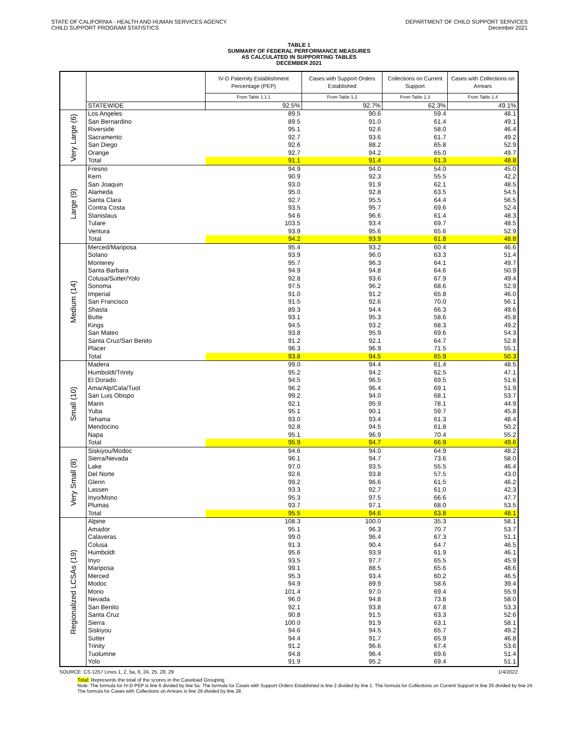STATE OF CALIFORNIA - HEALTH AND HUMAN SERVICES AGENCY
CHILD SUPPORT PROGRAM STATISTICS
DEPARTMENT OF CHILD SUPPORT SERVICES
December 2021
TABLE 1
SUMMARY OF FEDERAL PERFORMANCE MEASURES
AS CALCULATED IN SUPPORTING TABLES
DECEMBER 2021
| | | IV-D Paternity Establishment Percentage (PEP) | Cases with Support Orders Established | Collections on Current Support | Cases with Collections on Arrears |
| --- | --- | --- | --- | --- | --- |
| | | From Table 1.1.1 | From Table 1.2 | From Table 1.3 | From Table 1.4 |
| | STATEWIDE | 92.5% | 92.7% | 62.3% | 49.1% |
| Very Large (6) | Los Angeles | 89.5 | 90.6 | 59.4 | 48.1 |
| | San Bernardino | 89.5 | 91.0 | 61.4 | 49.1 |
| | Riverside | 95.1 | 92.6 | 58.0 | 46.4 |
| | Sacramento | 92.7 | 93.6 | 61.7 | 49.2 |
| | San Diego | 92.6 | 88.2 | 65.8 | 52.9 |
| | Orange | 92.7 | 94.2 | 65.0 | 49.7 |
| | Total | 91.1 | 91.4 | 61.3 | 48.8 |
| Large (9) | Fresno | 94.9 | 94.0 | 54.0 | 45.0 |
| | Kern | 90.9 | 92.3 | 55.5 | 42.2 |
| | San Joaquin | 93.0 | 91.9 | 62.1 | 48.5 |
| | Alameda | 95.0 | 92.8 | 63.5 | 54.5 |
| | Santa Clara | 92.7 | 95.5 | 64.4 | 56.5 |
| | Contra Costa | 93.5 | 95.7 | 69.6 | 52.4 |
| | Stanislaus | 94.6 | 96.6 | 61.4 | 48.3 |
| | Tulare | 103.5 | 93.4 | 69.7 | 48.5 |
| | Ventura | 93.9 | 95.6 | 65.6 | 52.9 |
| | Total | 94.2 | 93.9 | 61.8 | 48.8 |
| Medium (14) | Merced/Mariposa | 95.4 | 93.2 | 60.4 | 46.6 |
| | Solano | 93.9 | 96.0 | 63.3 | 51.4 |
| | Monterey | 95.7 | 96.3 | 64.1 | 49.7 |
| | Santa Barbara | 94.9 | 94.8 | 64.6 | 50.9 |
| | Colusa/Sutter/Yolo | 92.8 | 93.6 | 67.9 | 49.4 |
| | Sonoma | 97.5 | 96.2 | 68.6 | 52.9 |
| | Imperial | 91.0 | 91.2 | 65.8 | 46.0 |
| | San Francisco | 91.5 | 92.6 | 70.0 | 56.1 |
| | Shasta | 89.3 | 94.4 | 66.3 | 49.6 |
| | Butte | 93.1 | 95.3 | 58.6 | 45.8 |
| | Kings | 94.5 | 93.2 | 68.3 | 49.2 |
| | San Mateo | 93.8 | 95.9 | 69.6 | 54.3 |
| | Santa Cruz/San Benito | 91.2 | 92.1 | 64.7 | 52.8 |
| | Placer | 96.3 | 96.9 | 71.5 | 55.1 |
| | Total | 93.8 | 94.5 | 65.9 | 50.3 |
| Small (10) | Madera | 99.0 | 94.4 | 61.4 | 48.5 |
| | Humboldt/Trinity | 95.2 | 94.2 | 62.5 | 47.1 |
| | El Dorado | 94.5 | 96.5 | 69.5 | 51.6 |
| | Ama/Alp/Cala/Tuol | 96.2 | 96.4 | 69.1 | 51.9 |
| | San Luis Obispo | 99.2 | 94.0 | 68.1 | 53.7 |
| | Marin | 92.1 | 95.9 | 78.1 | 44.9 |
| | Yuba | 95.1 | 90.1 | 59.7 | 45.8 |
| | Tehama | 93.0 | 93.4 | 61.3 | 48.4 |
| | Mendocino | 92.8 | 94.5 | 61.8 | 50.2 |
| | Napa | 95.1 | 96.9 | 70.4 | 55.2 |
| | Total | 95.9 | 94.7 | 66.9 | 49.6 |
| Very Small (8) | Siskiyou/Modoc | 94.6 | 94.0 | 64.9 | 48.2 |
| | Sierra/Nevada | 96.1 | 94.7 | 73.6 | 58.0 |
| | Lake | 97.0 | 93.5 | 55.5 | 46.4 |
| | Del Norte | 92.6 | 93.8 | 57.5 | 43.0 |
| | Glenn | 99.2 | 96.6 | 61.5 | 46.2 |
| | Lassen | 93.3 | 92.7 | 61.0 | 42.3 |
| | Inyo/Mono | 95.3 | 97.5 | 66.6 | 47.7 |
| | Plumas | 93.7 | 97.1 | 68.0 | 53.5 |
| | Total | 95.5 | 94.6 | 63.8 | 48.1 |
| Regionalized LCSAs (19) | Alpine | 108.3 | 100.0 | 35.3 | 58.1 |
| | Amador | 95.1 | 96.3 | 70.7 | 53.7 |
| | Calaveras | 99.0 | 96.4 | 67.3 | 51.1 |
| | Colusa | 91.3 | 90.4 | 64.7 | 46.5 |
| | Humboldt | 95.6 | 93.9 | 61.9 | 46.1 |
| | Inyo | 93.5 | 97.7 | 65.5 | 45.9 |
| | Mariposa | 99.1 | 88.5 | 65.6 | 48.6 |
| | Merced | 95.3 | 93.4 | 60.2 | 46.5 |
| | Modoc | 94.9 | 89.9 | 58.6 | 39.4 |
| | Mono | 101.4 | 97.0 | 69.4 | 55.9 |
| | Nevada | 96.0 | 94.8 | 73.8 | 58.0 |
| | San Benito | 92.1 | 93.8 | 67.8 | 53.3 |
| | Santa Cruz | 90.8 | 91.5 | 63.3 | 52.6 |
| | Sierra | 100.0 | 91.9 | 63.1 | 58.1 |
| | Siskiyou | 94.6 | 94.5 | 65.7 | 49.2 |
| | Sutter | 94.4 | 91.7 | 65.9 | 46.8 |
| | Trinity | 91.2 | 96.6 | 67.4 | 53.6 |
| | Tuolumne | 94.8 | 96.4 | 69.6 | 51.4 |
| | Yolo | 91.9 | 95.2 | 69.4 | 51.1 |
SOURCE: CS 1257 Lines 1, 2, 5a, 6, 24, 25, 28, 29 1/4/2022
Total: Represents the total of the scores in the Caseload Grouping
Note: The formula for IV-D PEP is line 6 divided by line 5a. The formula for Cases with Support Orders Established is line 2 divided by line 1. The formula for Collections on Current Support is line 25 divided by line 24. The formula for Cases with Collections on Arrears is line 29 divided by line 28.